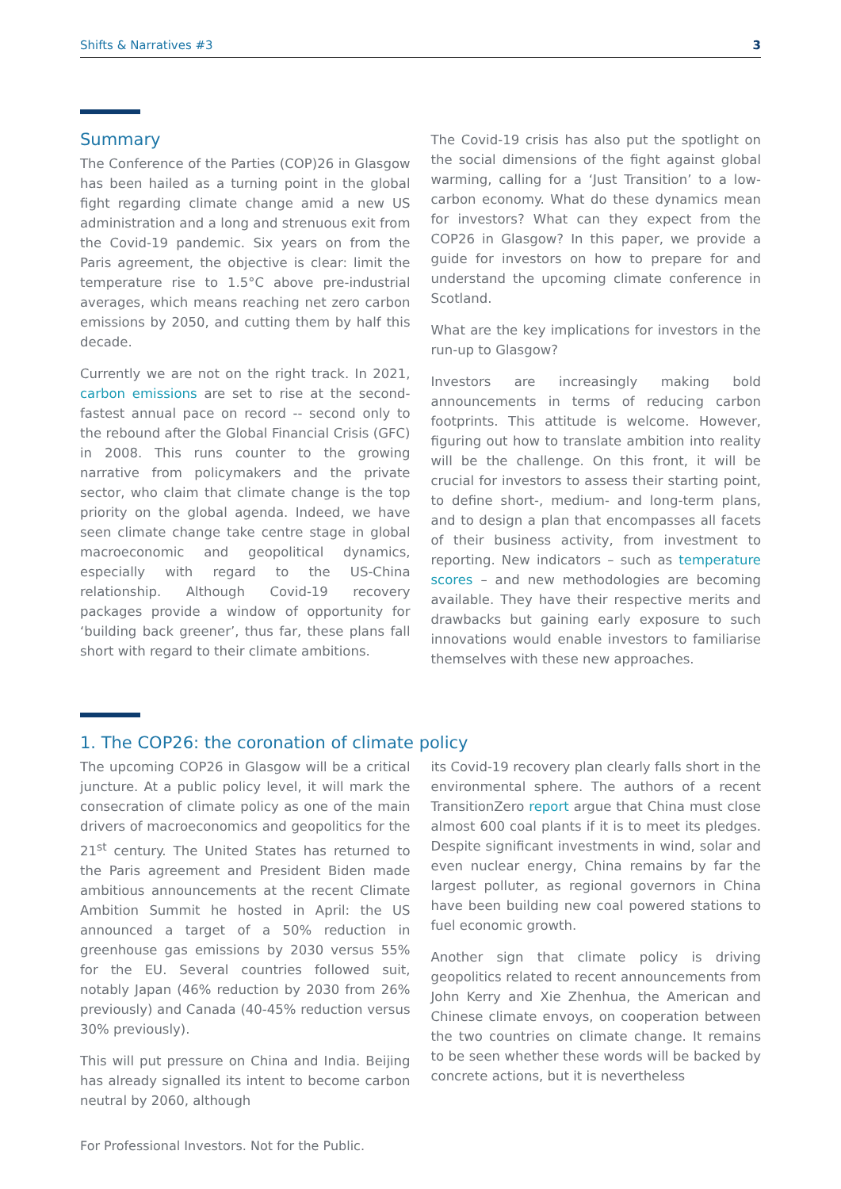Shifts & Narratives #3 3
Summary
The Conference of the Parties (COP)26 in Glasgow has been hailed as a turning point in the global fight regarding climate change amid a new US administration and a long and strenuous exit from the Covid-19 pandemic. Six years on from the Paris agreement, the objective is clear: limit the temperature rise to 1.5°C above pre-industrial averages, which means reaching net zero carbon emissions by 2050, and cutting them by half this decade.
Currently we are not on the right track. In 2021, carbon emissions are set to rise at the second-fastest annual pace on record -- second only to the rebound after the Global Financial Crisis (GFC) in 2008. This runs counter to the growing narrative from policymakers and the private sector, who claim that climate change is the top priority on the global agenda. Indeed, we have seen climate change take centre stage in global macroeconomic and geopolitical dynamics, especially with regard to the US-China relationship. Although Covid-19 recovery packages provide a window of opportunity for ‘building back greener’, thus far, these plans fall short with regard to their climate ambitions.
The Covid-19 crisis has also put the spotlight on the social dimensions of the fight against global warming, calling for a ‘Just Transition’ to a low-carbon economy. What do these dynamics mean for investors? What can they expect from the COP26 in Glasgow? In this paper, we provide a guide for investors on how to prepare for and understand the upcoming climate conference in Scotland.
What are the key implications for investors in the run-up to Glasgow?
Investors are increasingly making bold announcements in terms of reducing carbon footprints. This attitude is welcome. However, figuring out how to translate ambition into reality will be the challenge. On this front, it will be crucial for investors to assess their starting point, to define short-, medium- and long-term plans, and to design a plan that encompasses all facets of their business activity, from investment to reporting. New indicators – such as temperature scores – and new methodologies are becoming available. They have their respective merits and drawbacks but gaining early exposure to such innovations would enable investors to familiarise themselves with these new approaches.
1. The COP26: the coronation of climate policy
The upcoming COP26 in Glasgow will be a critical juncture. At a public policy level, it will mark the consecration of climate policy as one of the main drivers of macroeconomics and geopolitics for the 21<sup>st</sup> century. The United States has returned to the Paris agreement and President Biden made ambitious announcements at the recent Climate Ambition Summit he hosted in April: the US announced a target of a 50% reduction in greenhouse gas emissions by 2030 versus 55% for the EU. Several countries followed suit, notably Japan (46% reduction by 2030 from 26% previously) and Canada (40-45% reduction versus 30% previously).
This will put pressure on China and India. Beijing has already signalled its intent to become carbon neutral by 2060, although
its Covid-19 recovery plan clearly falls short in the environmental sphere. The authors of a recent TransitionZero report argue that China must close almost 600 coal plants if it is to meet its pledges. Despite significant investments in wind, solar and even nuclear energy, China remains by far the largest polluter, as regional governors in China have been building new coal powered stations to fuel economic growth.
Another sign that climate policy is driving geopolitics related to recent announcements from John Kerry and Xie Zhenhua, the American and Chinese climate envoys, on cooperation between the two countries on climate change. It remains to be seen whether these words will be backed by concrete actions, but it is nevertheless
For Professional Investors. Not for the Public.